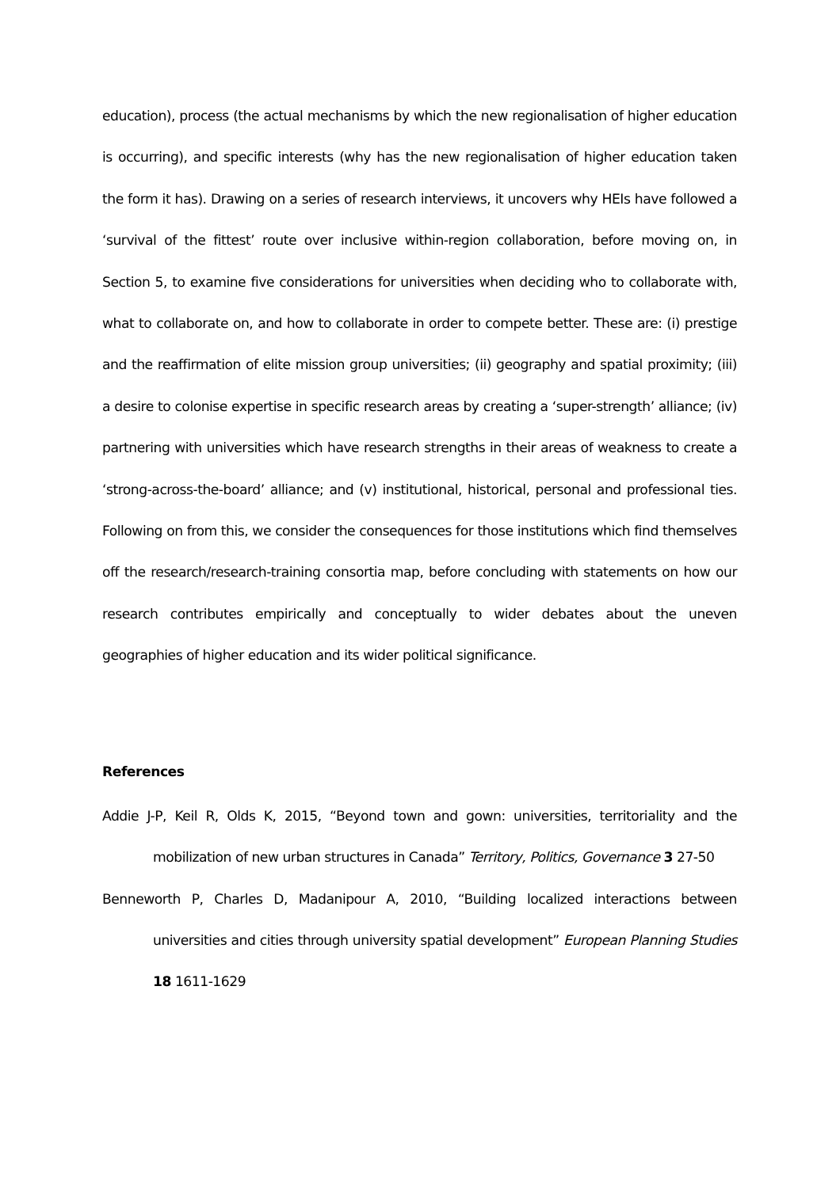education), process (the actual mechanisms by which the new regionalisation of higher education is occurring), and specific interests (why has the new regionalisation of higher education taken the form it has). Drawing on a series of research interviews, it uncovers why HEIs have followed a ‘survival of the fittest’ route over inclusive within-region collaboration, before moving on, in Section 5, to examine five considerations for universities when deciding who to collaborate with, what to collaborate on, and how to collaborate in order to compete better. These are: (i) prestige and the reaffirmation of elite mission group universities; (ii) geography and spatial proximity; (iii) a desire to colonise expertise in specific research areas by creating a ‘super-strength’ alliance; (iv) partnering with universities which have research strengths in their areas of weakness to create a ‘strong-across-the-board’ alliance; and (v) institutional, historical, personal and professional ties. Following on from this, we consider the consequences for those institutions which find themselves off the research/research-training consortia map, before concluding with statements on how our research contributes empirically and conceptually to wider debates about the uneven geographies of higher education and its wider political significance.
References
Addie J-P, Keil R, Olds K, 2015, “Beyond town and gown: universities, territoriality and the mobilization of new urban structures in Canada” Territory, Politics, Governance 3 27-50
Benneworth P, Charles D, Madanipour A, 2010, “Building localized interactions between universities and cities through university spatial development” European Planning Studies 18 1611-1629